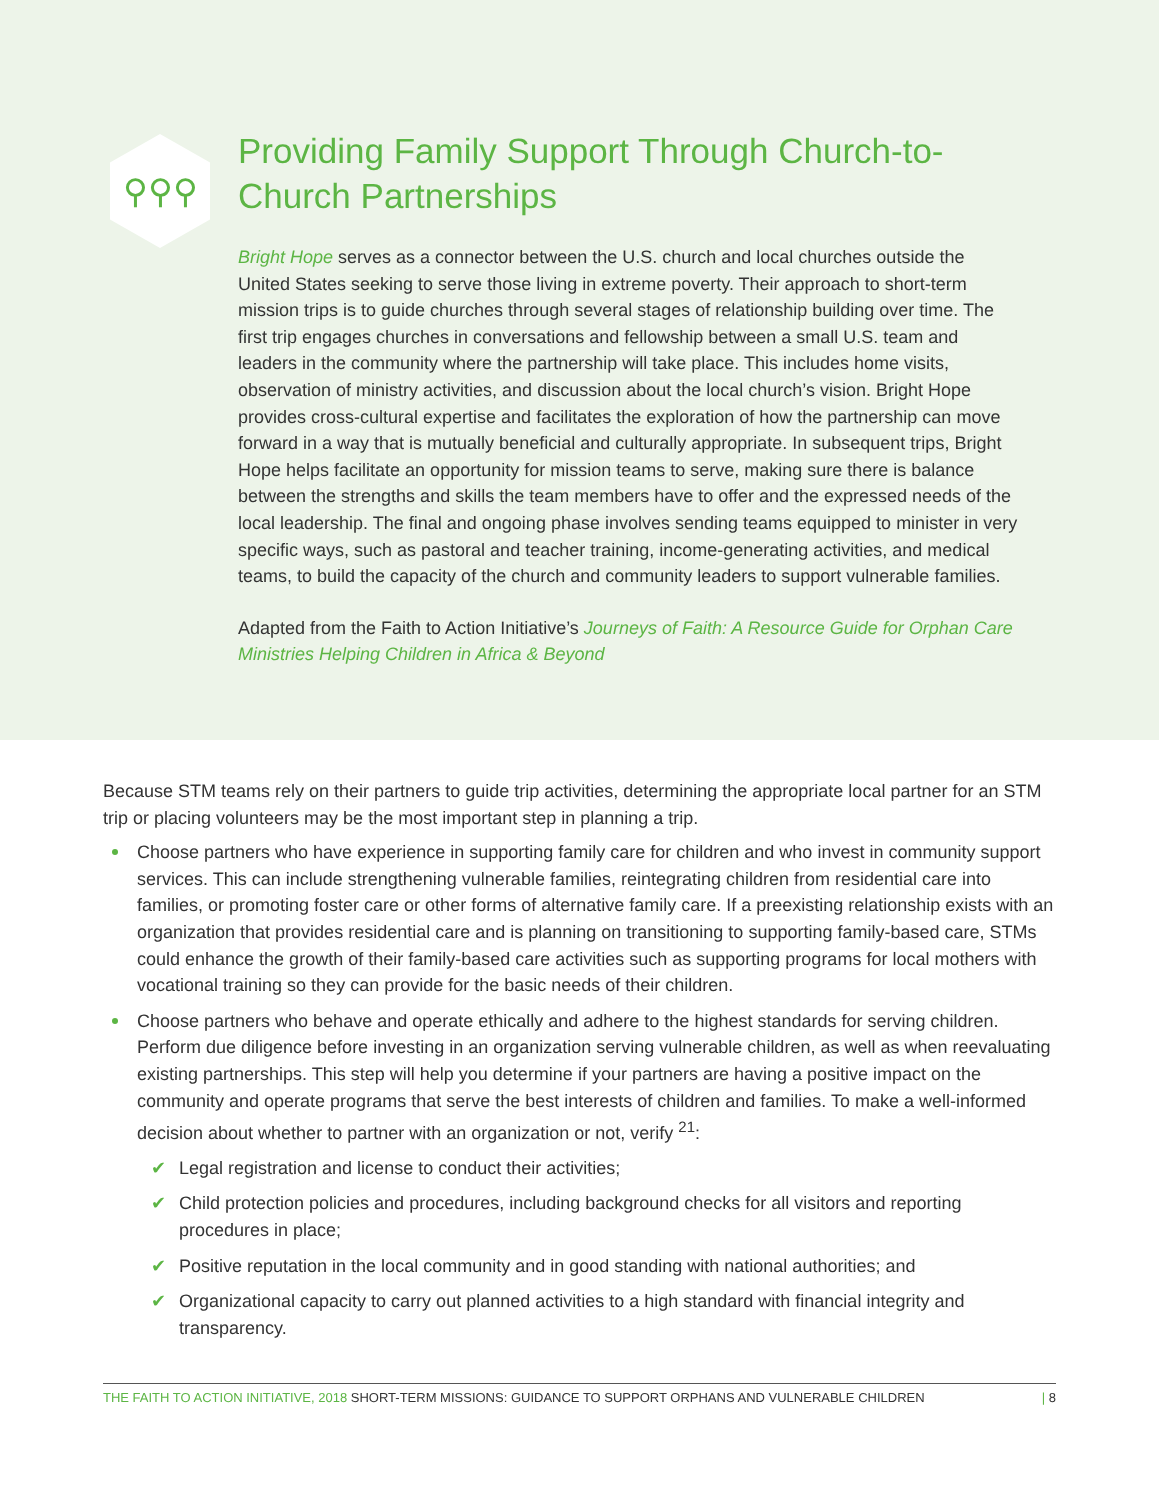⚲⚲⚲
Providing Family Support Through Church-to-Church Partnerships
Bright Hope serves as a connector between the U.S. church and local churches outside the United States seeking to serve those living in extreme poverty. Their approach to short-term mission trips is to guide churches through several stages of relationship building over time. The first trip engages churches in conversations and fellowship between a small U.S. team and leaders in the community where the partnership will take place. This includes home visits, observation of ministry activities, and discussion about the local church’s vision. Bright Hope provides cross-cultural expertise and facilitates the exploration of how the partnership can move forward in a way that is mutually beneficial and culturally appropriate. In subsequent trips, Bright Hope helps facilitate an opportunity for mission teams to serve, making sure there is balance between the strengths and skills the team members have to offer and the expressed needs of the local leadership. The final and ongoing phase involves sending teams equipped to minister in very specific ways, such as pastoral and teacher training, income-generating activities, and medical teams, to build the capacity of the church and community leaders to support vulnerable families.
Adapted from the Faith to Action Initiative’s Journeys of Faith: A Resource Guide for Orphan Care Ministries Helping Children in Africa & Beyond
Because STM teams rely on their partners to guide trip activities, determining the appropriate local partner for an STM trip or placing volunteers may be the most important step in planning a trip.
Choose partners who have experience in supporting family care for children and who invest in community support services. This can include strengthening vulnerable families, reintegrating children from residential care into families, or promoting foster care or other forms of alternative family care. If a preexisting relationship exists with an organization that provides residential care and is planning on transitioning to supporting family-based care, STMs could enhance the growth of their family-based care activities such as supporting programs for local mothers with vocational training so they can provide for the basic needs of their children.
Choose partners who behave and operate ethically and adhere to the highest standards for serving children. Perform due diligence before investing in an organization serving vulnerable children, as well as when reevaluating existing partnerships. This step will help you determine if your partners are having a positive impact on the community and operate programs that serve the best interests of children and families. To make a well-informed decision about whether to partner with an organization or not, verify <sup>21</sup>:
✔ Legal registration and license to conduct their activities;
✔ Child protection policies and procedures, including background checks for all visitors and reporting procedures in place;
✔ Positive reputation in the local community and in good standing with national authorities; and
✔ Organizational capacity to carry out planned activities to a high standard with financial integrity and transparency.
THE FAITH TO ACTION INITIATIVE, 2018 SHORT-TERM MISSIONS: GUIDANCE TO SUPPORT ORPHANS AND VULNERABLE CHILDREN | 8